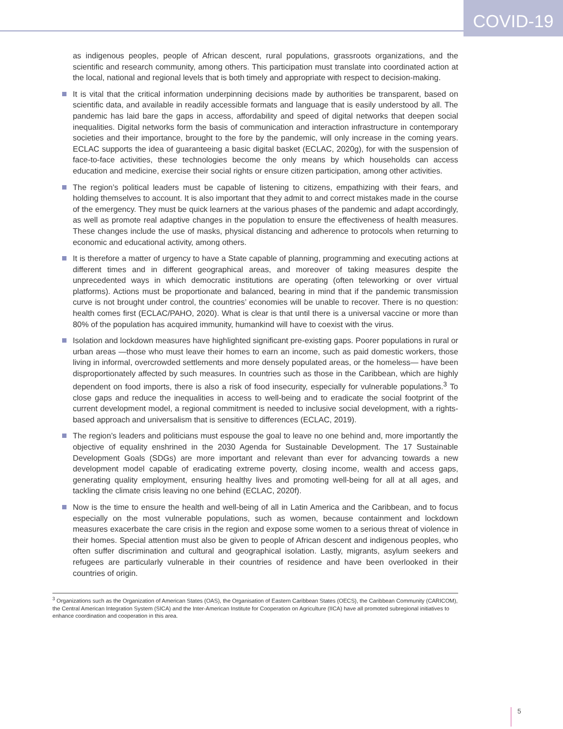COVID-19
as indigenous peoples, people of African descent, rural populations, grassroots organizations, and the scientific and research community, among others. This participation must translate into coordinated action at the local, national and regional levels that is both timely and appropriate with respect to decision-making.
It is vital that the critical information underpinning decisions made by authorities be transparent, based on scientific data, and available in readily accessible formats and language that is easily understood by all. The pandemic has laid bare the gaps in access, affordability and speed of digital networks that deepen social inequalities. Digital networks form the basis of communication and interaction infrastructure in contemporary societies and their importance, brought to the fore by the pandemic, will only increase in the coming years. ECLAC supports the idea of guaranteeing a basic digital basket (ECLAC, 2020g), for with the suspension of face-to-face activities, these technologies become the only means by which households can access education and medicine, exercise their social rights or ensure citizen participation, among other activities.
The region’s political leaders must be capable of listening to citizens, empathizing with their fears, and holding themselves to account. It is also important that they admit to and correct mistakes made in the course of the emergency. They must be quick learners at the various phases of the pandemic and adapt accordingly, as well as promote real adaptive changes in the population to ensure the effectiveness of health measures. These changes include the use of masks, physical distancing and adherence to protocols when returning to economic and educational activity, among others.
It is therefore a matter of urgency to have a State capable of planning, programming and executing actions at different times and in different geographical areas, and moreover of taking measures despite the unprecedented ways in which democratic institutions are operating (often teleworking or over virtual platforms). Actions must be proportionate and balanced, bearing in mind that if the pandemic transmission curve is not brought under control, the countries’ economies will be unable to recover. There is no question: health comes first (ECLAC/PAHO, 2020). What is clear is that until there is a universal vaccine or more than 80% of the population has acquired immunity, humankind will have to coexist with the virus.
Isolation and lockdown measures have highlighted significant pre-existing gaps. Poorer populations in rural or urban areas —those who must leave their homes to earn an income, such as paid domestic workers, those living in informal, overcrowded settlements and more densely populated areas, or the homeless— have been disproportionately affected by such measures. In countries such as those in the Caribbean, which are highly dependent on food imports, there is also a risk of food insecurity, especially for vulnerable populations.<sup>3</sup> To close gaps and reduce the inequalities in access to well-being and to eradicate the social footprint of the current development model, a regional commitment is needed to inclusive social development, with a rights-based approach and universalism that is sensitive to differences (ECLAC, 2019).
The region’s leaders and politicians must espouse the goal to leave no one behind and, more importantly the objective of equality enshrined in the 2030 Agenda for Sustainable Development. The 17 Sustainable Development Goals (SDGs) are more important and relevant than ever for advancing towards a new development model capable of eradicating extreme poverty, closing income, wealth and access gaps, generating quality employment, ensuring healthy lives and promoting well-being for all at all ages, and tackling the climate crisis leaving no one behind (ECLAC, 2020f).
Now is the time to ensure the health and well-being of all in Latin America and the Caribbean, and to focus especially on the most vulnerable populations, such as women, because containment and lockdown measures exacerbate the care crisis in the region and expose some women to a serious threat of violence in their homes. Special attention must also be given to people of African descent and indigenous peoples, who often suffer discrimination and cultural and geographical isolation. Lastly, migrants, asylum seekers and refugees are particularly vulnerable in their countries of residence and have been overlooked in their countries of origin.
<sup>3</sup> Organizations such as the Organization of American States (OAS), the Organisation of Eastern Caribbean States (OECS), the Caribbean Community (CARICOM), the Central American Integration System (SICA) and the Inter-American Institute for Cooperation on Agriculture (IICA) have all promoted subregional initiatives to enhance coordination and cooperation in this area.
5